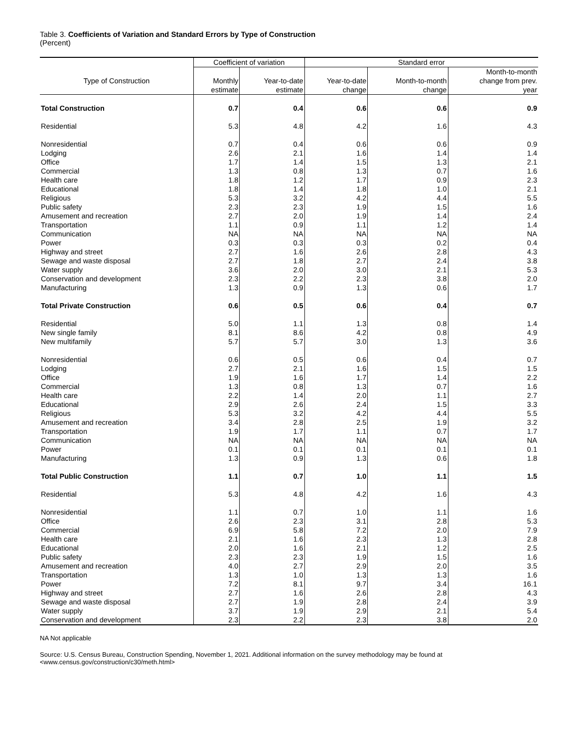Table 3. Coefficients of Variation and Standard Errors by Type of Construction
(Percent)
| | Coefficient of variation | | Standard error | | |
| --- | --- | --- | --- | --- | --- |
| | | | | | Month-to-month |
| Type of Construction | Monthly | Year-to-date | Year-to-date | Month-to-month | change from prev. |
| | estimate | estimate | change | change | year |
| Total Construction | 0.7 | 0.4 | 0.6 | 0.6 | 0.9 |
| Residential | 5.3 | 4.8 | 4.2 | 1.6 | 4.3 |
| Nonresidential | 0.7 | 0.4 | 0.6 | 0.6 | 0.9 |
| Lodging | 2.6 | 2.1 | 1.6 | 1.4 | 1.4 |
| Office | 1.7 | 1.4 | 1.5 | 1.3 | 2.1 |
| Commercial | 1.3 | 0.8 | 1.3 | 0.7 | 1.6 |
| Health care | 1.8 | 1.2 | 1.7 | 0.9 | 2.3 |
| Educational | 1.8 | 1.4 | 1.8 | 1.0 | 2.1 |
| Religious | 5.3 | 3.2 | 4.2 | 4.4 | 5.5 |
| Public safety | 2.3 | 2.3 | 1.9 | 1.5 | 1.6 |
| Amusement and recreation | 2.7 | 2.0 | 1.9 | 1.4 | 2.4 |
| Transportation | 1.1 | 0.9 | 1.1 | 1.2 | 1.4 |
| Communication | NA | NA | NA | NA | NA |
| Power | 0.3 | 0.3 | 0.3 | 0.2 | 0.4 |
| Highway and street | 2.7 | 1.6 | 2.6 | 2.8 | 4.3 |
| Sewage and waste disposal | 2.7 | 1.8 | 2.7 | 2.4 | 3.8 |
| Water supply | 3.6 | 2.0 | 3.0 | 2.1 | 5.3 |
| Conservation and development | 2.3 | 2.2 | 2.3 | 3.8 | 2.0 |
| Manufacturing | 1.3 | 0.9 | 1.3 | 0.6 | 1.7 |
| Total Private Construction | 0.6 | 0.5 | 0.6 | 0.4 | 0.7 |
| Residential | 5.0 | 1.1 | 1.3 | 0.8 | 1.4 |
| New single family | 8.1 | 8.6 | 4.2 | 0.8 | 4.9 |
| New multifamily | 5.7 | 5.7 | 3.0 | 1.3 | 3.6 |
| Nonresidential | 0.6 | 0.5 | 0.6 | 0.4 | 0.7 |
| Lodging | 2.7 | 2.1 | 1.6 | 1.5 | 1.5 |
| Office | 1.9 | 1.6 | 1.7 | 1.4 | 2.2 |
| Commercial | 1.3 | 0.8 | 1.3 | 0.7 | 1.6 |
| Health care | 2.2 | 1.4 | 2.0 | 1.1 | 2.7 |
| Educational | 2.9 | 2.6 | 2.4 | 1.5 | 3.3 |
| Religious | 5.3 | 3.2 | 4.2 | 4.4 | 5.5 |
| Amusement and recreation | 3.4 | 2.8 | 2.5 | 1.9 | 3.2 |
| Transportation | 1.9 | 1.7 | 1.1 | 0.7 | 1.7 |
| Communication | NA | NA | NA | NA | NA |
| Power | 0.1 | 0.1 | 0.1 | 0.1 | 0.1 |
| Manufacturing | 1.3 | 0.9 | 1.3 | 0.6 | 1.8 |
| Total Public Construction | 1.1 | 0.7 | 1.0 | 1.1 | 1.5 |
| Residential | 5.3 | 4.8 | 4.2 | 1.6 | 4.3 |
| Nonresidential | 1.1 | 0.7 | 1.0 | 1.1 | 1.6 |
| Office | 2.6 | 2.3 | 3.1 | 2.8 | 5.3 |
| Commercial | 6.9 | 5.8 | 7.2 | 2.0 | 7.9 |
| Health care | 2.1 | 1.6 | 2.3 | 1.3 | 2.8 |
| Educational | 2.0 | 1.6 | 2.1 | 1.2 | 2.5 |
| Public safety | 2.3 | 2.3 | 1.9 | 1.5 | 1.6 |
| Amusement and recreation | 4.0 | 2.7 | 2.9 | 2.0 | 3.5 |
| Transportation | 1.3 | 1.0 | 1.3 | 1.3 | 1.6 |
| Power | 7.2 | 8.1 | 9.7 | 3.4 | 16.1 |
| Highway and street | 2.7 | 1.6 | 2.6 | 2.8 | 4.3 |
| Sewage and waste disposal | 2.7 | 1.9 | 2.8 | 2.4 | 3.9 |
| Water supply | 3.7 | 1.9 | 2.9 | 2.1 | 5.4 |
| Conservation and development | 2.3 | 2.2 | 2.3 | 3.8 | 2.0 |
NA Not applicable
Source: U.S. Census Bureau, Construction Spending, November 1, 2021. Additional information on the survey methodology may be found at
<www.census.gov/construction/c30/meth.html>